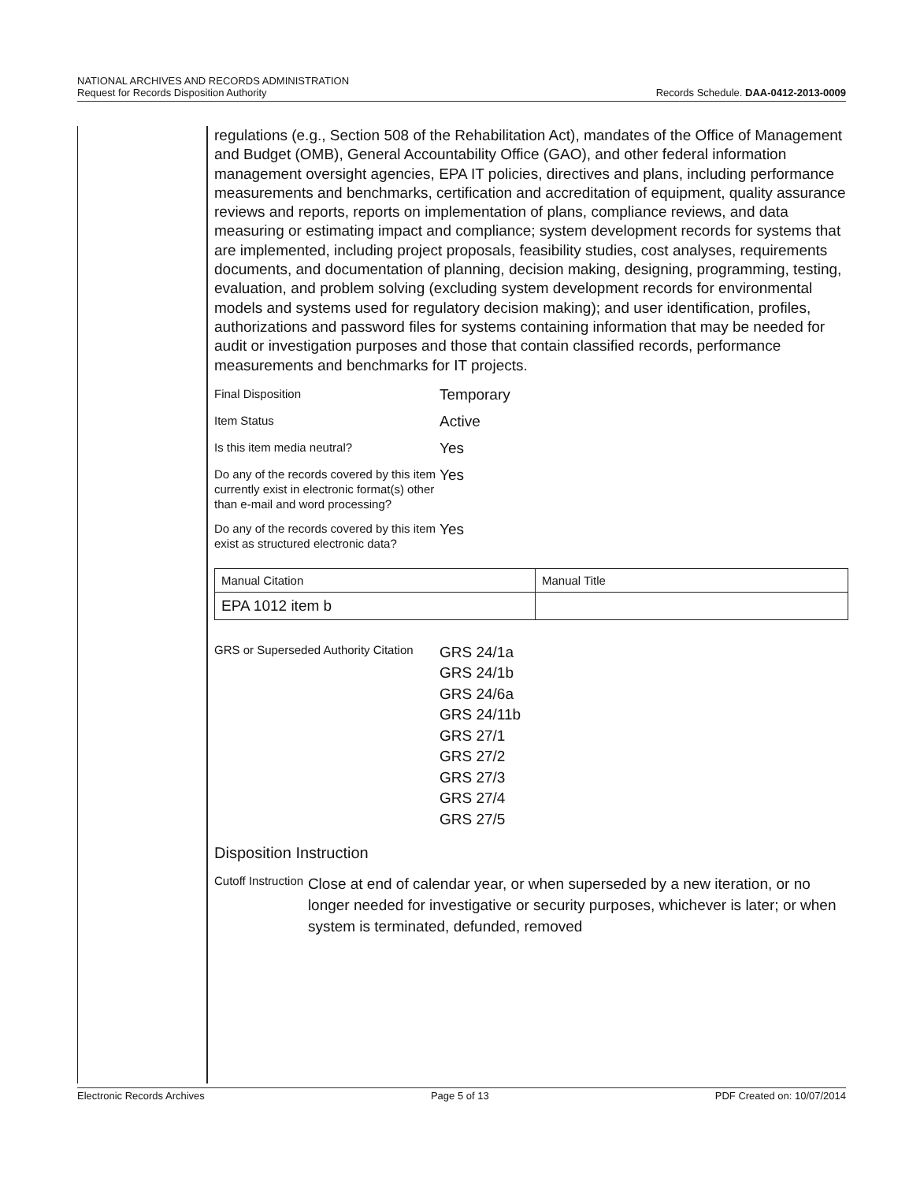NATIONAL ARCHIVES AND RECORDS ADMINISTRATION
Request for Records Disposition Authority
Records Schedule. DAA-0412-2013-0009
regulations (e.g., Section 508 of the Rehabilitation Act), mandates of the Office of Management and Budget (OMB), General Accountability Office (GAO), and other federal information management oversight agencies, EPA IT policies, directives and plans, including performance measurements and benchmarks, certification and accreditation of equipment, quality assurance reviews and reports, reports on implementation of plans, compliance reviews, and data measuring or estimating impact and compliance; system development records for systems that are implemented, including project proposals, feasibility studies, cost analyses, requirements documents, and documentation of planning, decision making, designing, programming, testing, evaluation, and problem solving (excluding system development records for environmental models and systems used for regulatory decision making); and user identification, profiles, authorizations and password files for systems containing information that may be needed for audit or investigation purposes and those that contain classified records, performance measurements and benchmarks for IT projects.
Final Disposition
Temporary
Item Status
Active
Is this item media neutral?
Yes
Do any of the records covered by this item currently exist in electronic format(s) other than e-mail and word processing?
Yes
Do any of the records covered by this item exist as structured electronic data?
Yes
| Manual Citation | Manual Title |
| EPA 1012 item b | |
GRS or Superseded Authority Citation
GRS 24/1a
GRS 24/1b
GRS 24/6a
GRS 24/11b
GRS 27/1
GRS 27/2
GRS 27/3
GRS 27/4
GRS 27/5
Disposition Instruction
Cutoff Instruction
Close at end of calendar year, or when superseded by a new iteration, or no longer needed for investigative or security purposes, whichever is later; or when system is terminated, defunded, removed
Electronic Records Archives Page 5 of 13 PDF Created on: 10/07/2014